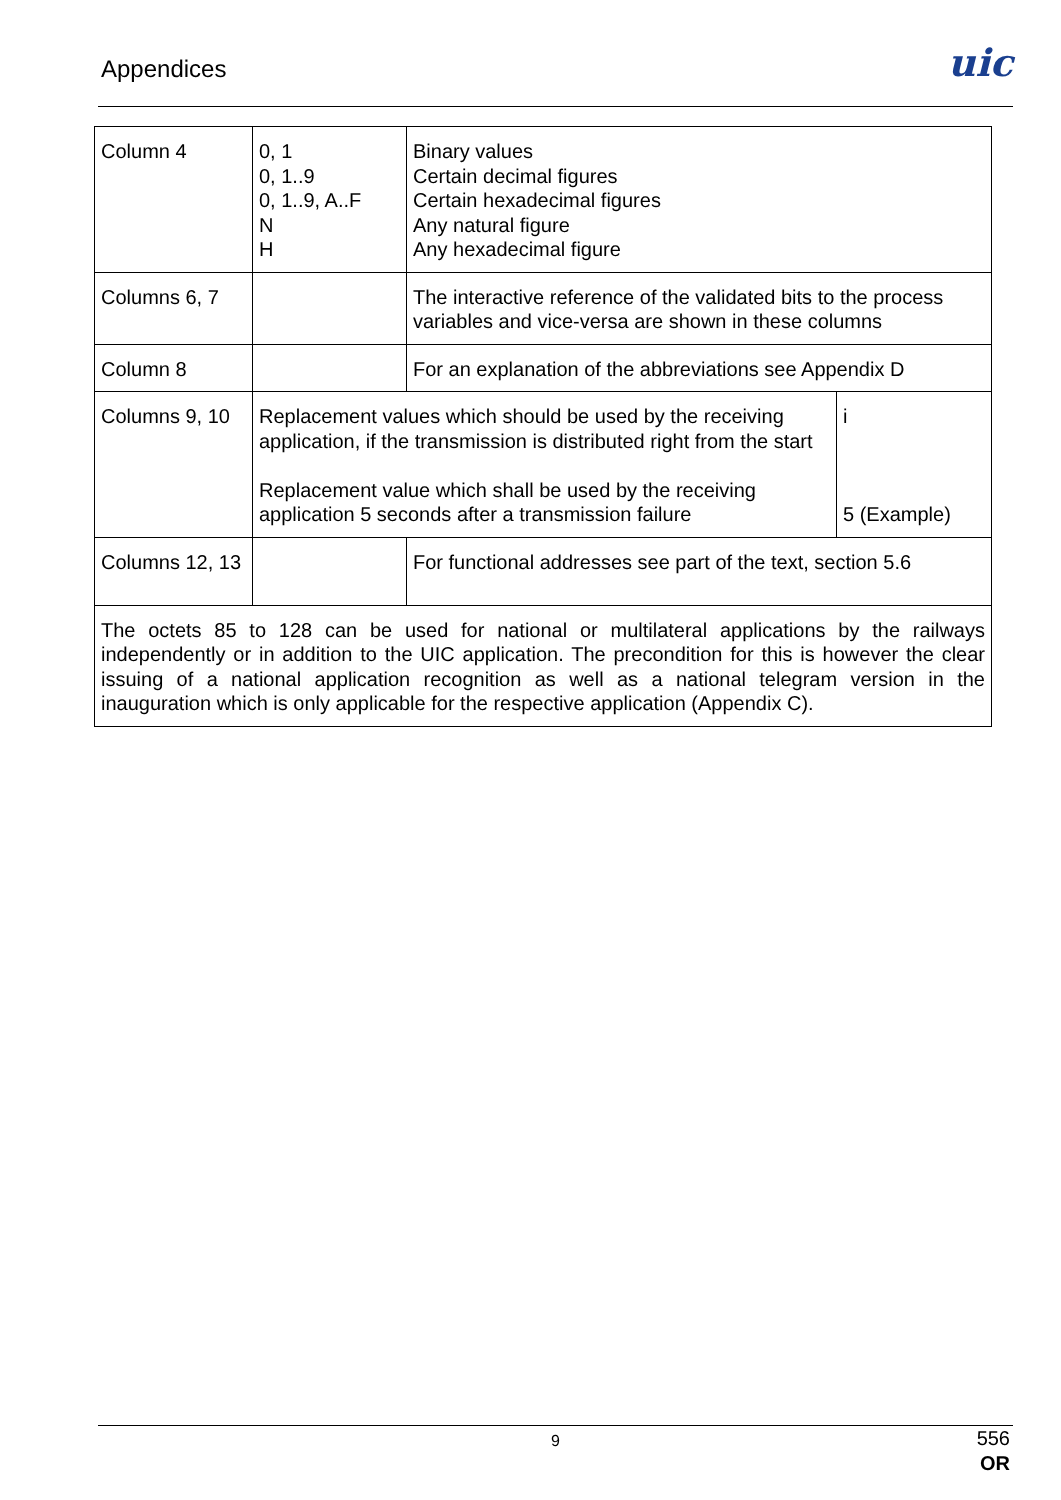Appendices uic
| Column 4 | 0, 1 0, 1..9 0, 1..9, A..F N H | Binary values Certain decimal figures Certain hexadecimal figures Any natural figure Any hexadecimal figure | |
| Columns 6, 7 | | The interactive reference of the validated bits to the process variables and vice-versa are shown in these columns | |
| Column 8 | | For an explanation of the abbreviations see Appendix D | |
| Columns 9, 10 | Replacement values which should be used by the receiving application, if the transmission is distributed right from the start Replacement value which shall be used by the receiving application 5 seconds after a transmission failure | | i 5 (Example) |
| Columns 12, 13 | | For functional addresses see part of the text, section 5.6 | |
| The octets 85 to 128 can be used for national or multilateral applications by the railways independently or in addition to the UIC application. The precondition for this is however the clear issuing of a national application recognition as well as a national telegram version in the inauguration which is only applicable for the respective application (Appendix C). | | | |
9
556
OR